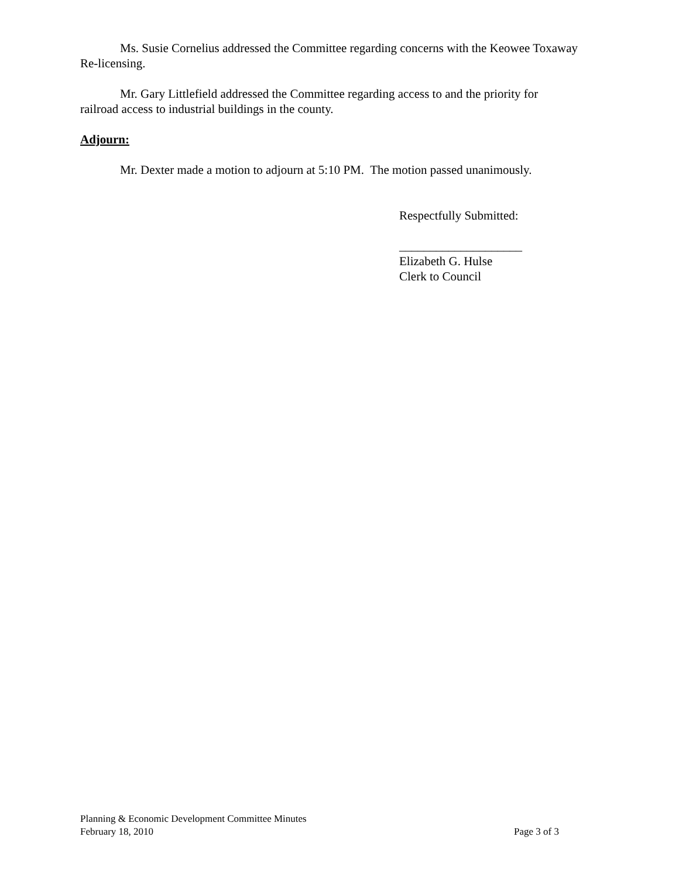Ms. Susie Cornelius addressed the Committee regarding concerns with the Keowee Toxaway Re-licensing.
Mr. Gary Littlefield addressed the Committee regarding access to and the priority for railroad access to industrial buildings in the county.
Adjourn:
Mr. Dexter made a motion to adjourn at 5:10 PM. The motion passed unanimously.
Respectfully Submitted:
____________________
Elizabeth G. Hulse
Clerk to Council
Planning & Economic Development Committee Minutes
February 18, 2010 Page 3 of 3